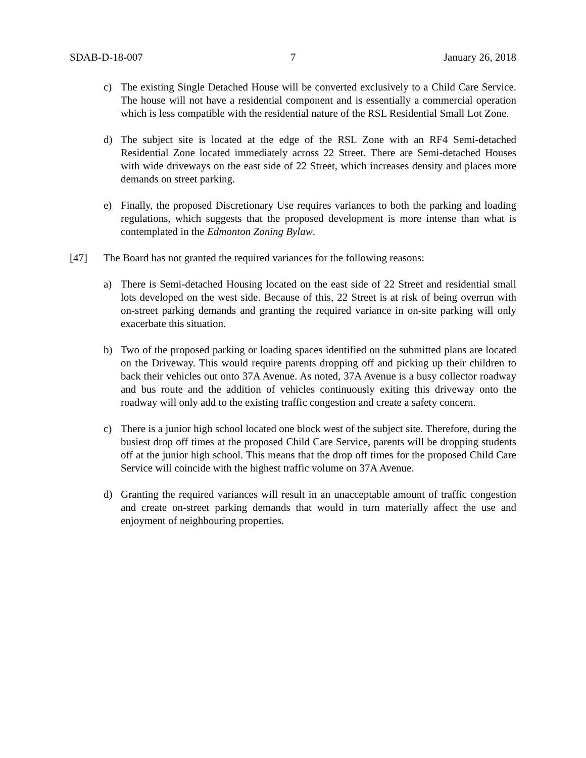SDAB-D-18-007 7 January 26, 2018
c) The existing Single Detached House will be converted exclusively to a Child Care Service. The house will not have a residential component and is essentially a commercial operation which is less compatible with the residential nature of the RSL Residential Small Lot Zone.
d) The subject site is located at the edge of the RSL Zone with an RF4 Semi-detached Residential Zone located immediately across 22 Street. There are Semi-detached Houses with wide driveways on the east side of 22 Street, which increases density and places more demands on street parking.
e) Finally, the proposed Discretionary Use requires variances to both the parking and loading regulations, which suggests that the proposed development is more intense than what is contemplated in the Edmonton Zoning Bylaw.
[47] The Board has not granted the required variances for the following reasons:
a) There is Semi-detached Housing located on the east side of 22 Street and residential small lots developed on the west side. Because of this, 22 Street is at risk of being overrun with on-street parking demands and granting the required variance in on-site parking will only exacerbate this situation.
b) Two of the proposed parking or loading spaces identified on the submitted plans are located on the Driveway. This would require parents dropping off and picking up their children to back their vehicles out onto 37A Avenue. As noted, 37A Avenue is a busy collector roadway and bus route and the addition of vehicles continuously exiting this driveway onto the roadway will only add to the existing traffic congestion and create a safety concern.
c) There is a junior high school located one block west of the subject site. Therefore, during the busiest drop off times at the proposed Child Care Service, parents will be dropping students off at the junior high school. This means that the drop off times for the proposed Child Care Service will coincide with the highest traffic volume on 37A Avenue.
d) Granting the required variances will result in an unacceptable amount of traffic congestion and create on-street parking demands that would in turn materially affect the use and enjoyment of neighbouring properties.